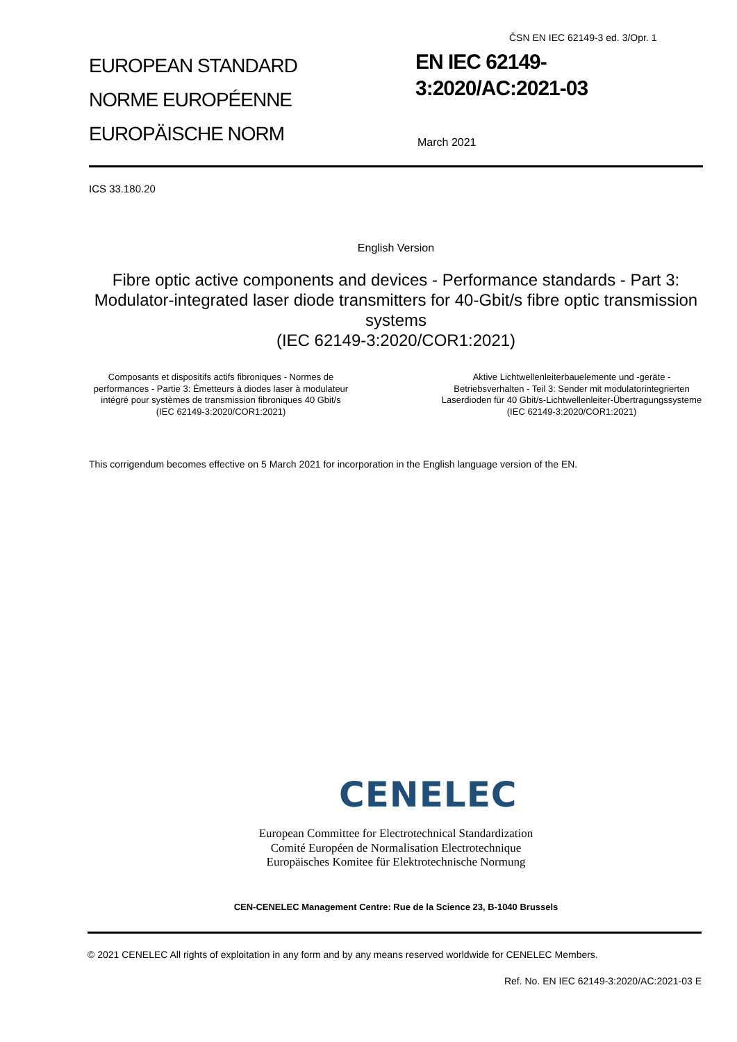ČSN EN IEC 62149-3 ed. 3/Opr. 1
EUROPEAN STANDARD
NORME EUROPÉENNE
EUROPÄISCHE NORM
EN IEC 62149-
3:2020/AC:2021-03
March 2021
ICS 33.180.20
English Version
Fibre optic active components and devices - Performance standards - Part 3: Modulator-integrated laser diode transmitters for 40-Gbit/s fibre optic transmission systems
(IEC 62149-3:2020/COR1:2021)
Composants et dispositifs actifs fibroniques - Normes de performances - Partie 3: Émetteurs à diodes laser à modulateur intégré pour systèmes de transmission fibroniques 40 Gbit/s
(IEC 62149-3:2020/COR1:2021)
Aktive Lichtwellenleiterbauelemente und -geräte - Betriebsverhalten - Teil 3: Sender mit modulatorintegrierten Laserdioden für 40 Gbit/s-Lichtwellenleiter-Übertragungssysteme
(IEC 62149-3:2020/COR1:2021)
This corrigendum becomes effective on 5 March 2021 for incorporation in the English language version of the EN.
CENELEC
European Committee for Electrotechnical Standardization
Comité Européen de Normalisation Electrotechnique
Europäisches Komitee für Elektrotechnische Normung
CEN-CENELEC Management Centre: Rue de la Science 23, B-1040 Brussels
© 2021 CENELEC All rights of exploitation in any form and by any means reserved worldwide for CENELEC Members.
Ref. No. EN IEC 62149-3:2020/AC:2021-03 E